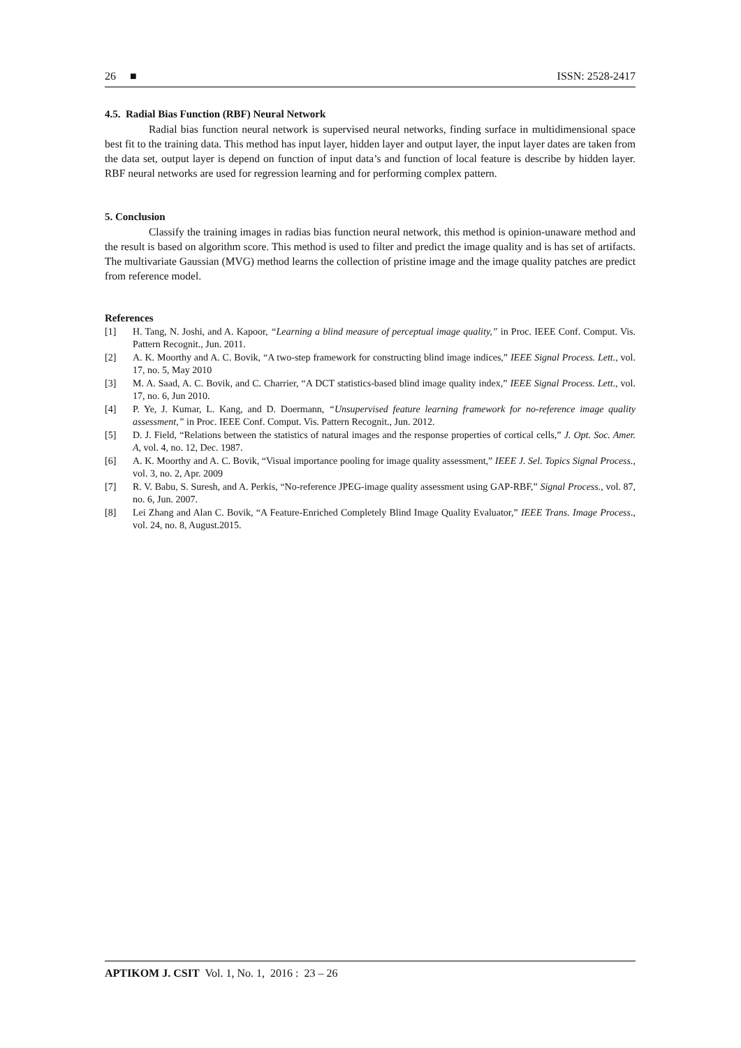26 ■ ISSN: 2528-2417
4.5. Radial Bias Function (RBF) Neural Network
Radial bias function neural network is supervised neural networks, finding surface in multidimensional space best fit to the training data. This method has input layer, hidden layer and output layer, the input layer dates are taken from the data set, output layer is depend on function of input data’s and function of local feature is describe by hidden layer. RBF neural networks are used for regression learning and for performing complex pattern.
5. Conclusion
Classify the training images in radias bias function neural network, this method is opinion-unaware method and the result is based on algorithm score. This method is used to filter and predict the image quality and is has set of artifacts. The multivariate Gaussian (MVG) method learns the collection of pristine image and the image quality patches are predict from reference model.
References
[1] H. Tang, N. Joshi, and A. Kapoor, “Learning a blind measure of perceptual image quality,” in Proc. IEEE Conf. Comput. Vis. Pattern Recognit., Jun. 2011.
[2] A. K. Moorthy and A. C. Bovik, “A two-step framework for constructing blind image indices,” IEEE Signal Process. Lett., vol. 17, no. 5, May 2010
[3] M. A. Saad, A. C. Bovik, and C. Charrier, “A DCT statistics-based blind image quality index,” IEEE Signal Process. Lett., vol. 17, no. 6, Jun 2010.
[4] P. Ye, J. Kumar, L. Kang, and D. Doermann, “Unsupervised feature learning framework for no-reference image quality assessment,” in Proc. IEEE Conf. Comput. Vis. Pattern Recognit., Jun. 2012.
[5] D. J. Field, “Relations between the statistics of natural images and the response properties of cortical cells,” J. Opt. Soc. Amer. A, vol. 4, no. 12, Dec. 1987.
[6] A. K. Moorthy and A. C. Bovik, “Visual importance pooling for image quality assessment,” IEEE J. Sel. Topics Signal Process., vol. 3, no. 2, Apr. 2009
[7] R. V. Babu, S. Suresh, and A. Perkis, “No-reference JPEG-image quality assessment using GAP-RBF,” Signal Process., vol. 87, no. 6, Jun. 2007.
[8] Lei Zhang and Alan C. Bovik, “A Feature-Enriched Completely Blind Image Quality Evaluator,” IEEE Trans. Image Process., vol. 24, no. 8, August.2015.
APTIKOM J. CSIT Vol. 1, No. 1, 2016 : 23 – 26